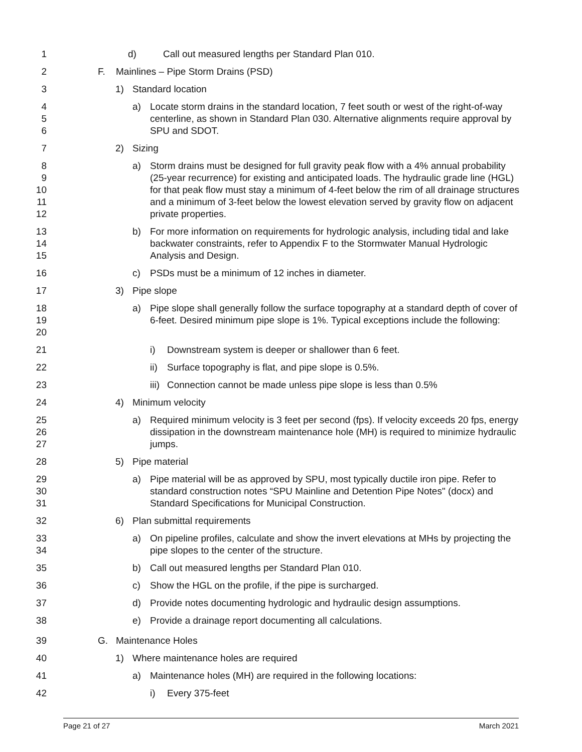1 d) Call out measured lengths per Standard Plan 010.
2 F. Mainlines – Pipe Storm Drains (PSD)
3 1) Standard location
4
5
6
a) Locate storm drains in the standard location, 7 feet south or west of the right-of-way centerline, as shown in Standard Plan 030. Alternative alignments require approval by SPU and SDOT.
7 2) Sizing
8
9
10
11
12
a) Storm drains must be designed for full gravity peak flow with a 4% annual probability (25-year recurrence) for existing and anticipated loads. The hydraulic grade line (HGL) for that peak flow must stay a minimum of 4-feet below the rim of all drainage structures and a minimum of 3-feet below the lowest elevation served by gravity flow on adjacent private properties.
13
14
15
b) For more information on requirements for hydrologic analysis, including tidal and lake backwater constraints, refer to Appendix F to the Stormwater Manual Hydrologic Analysis and Design.
16 c) PSDs must be a minimum of 12 inches in diameter.
17 3) Pipe slope
18
19
20
a) Pipe slope shall generally follow the surface topography at a standard depth of cover of 6-feet. Desired minimum pipe slope is 1%. Typical exceptions include the following:
21 i) Downstream system is deeper or shallower than 6 feet.
22 ii)
Surface topography is flat, and pipe slope is 0.5%.
23 iii)
Connection cannot be made unless pipe slope is less than 0.5%
24 4) Minimum velocity
25
26
27
a) Required minimum velocity is 3 feet per second (fps). If velocity exceeds 20 fps, energy dissipation in the downstream maintenance hole (MH) is required to minimize hydraulic jumps.
28 5) Pipe material
29
30
31
a) Pipe material will be as approved by SPU, most typically ductile iron pipe. Refer to standard construction notes “SPU Mainline and Detention Pipe Notes" (docx) and Standard Specifications for Municipal Construction.
32 6) Plan submittal requirements
33
34
a) On pipeline profiles, calculate and show the invert elevations at MHs by projecting the pipe slopes to the center of the structure.
35 b) Call out measured lengths per Standard Plan 010.
36 c) Show the HGL on the profile, if the pipe is surcharged.
37 d) Provide notes documenting hydrologic and hydraulic design assumptions.
38 e) Provide a drainage report documenting all calculations.
39 G. Maintenance Holes
40 1) Where maintenance holes are required
41 a) Maintenance holes (MH) are required in the following locations:
42 i) Every 375-feet
Page 21 of 27 March 2021